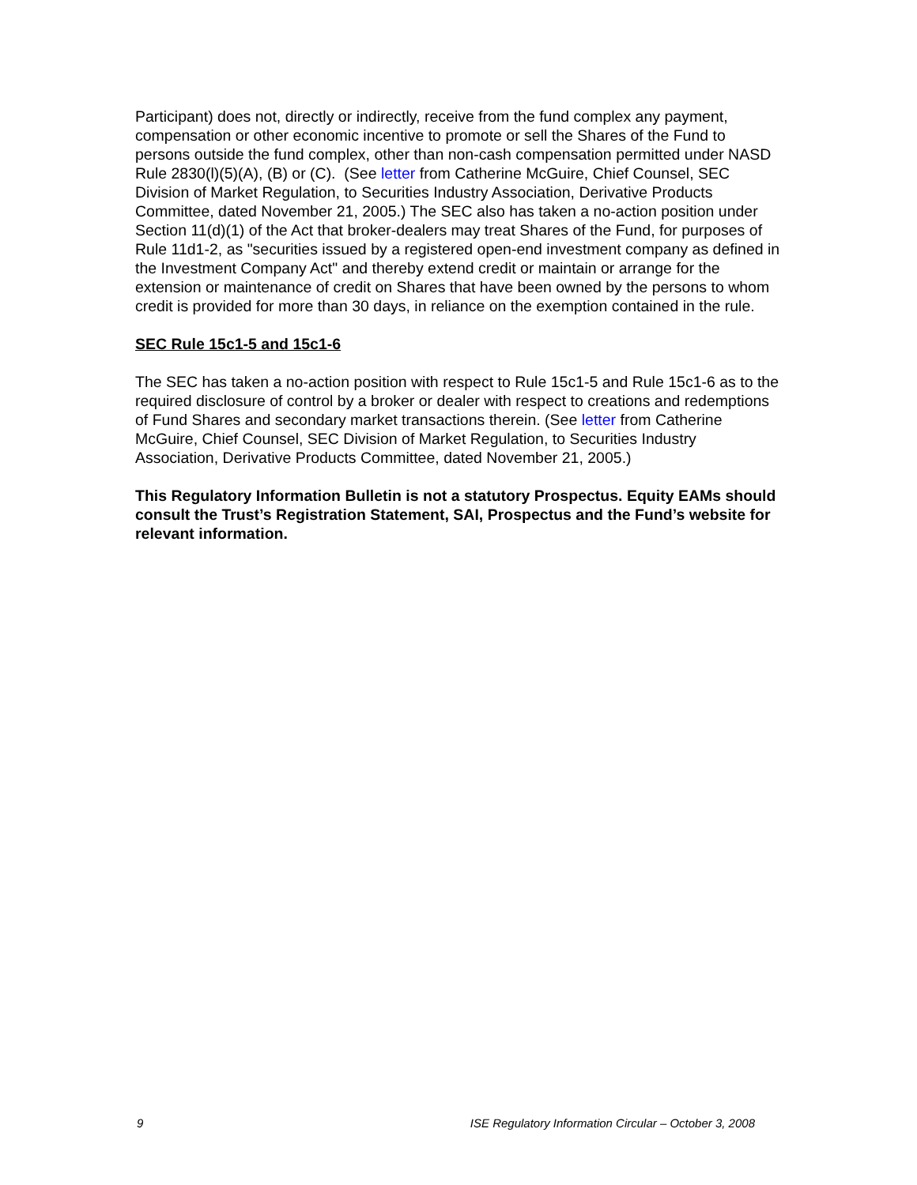Participant) does not, directly or indirectly, receive from the fund complex any payment, compensation or other economic incentive to promote or sell the Shares of the Fund to persons outside the fund complex, other than non-cash compensation permitted under NASD Rule 2830(l)(5)(A), (B) or (C). (See letter from Catherine McGuire, Chief Counsel, SEC Division of Market Regulation, to Securities Industry Association, Derivative Products Committee, dated November 21, 2005.) The SEC also has taken a no-action position under Section 11(d)(1) of the Act that broker-dealers may treat Shares of the Fund, for purposes of Rule 11d1-2, as "securities issued by a registered open-end investment company as defined in the Investment Company Act" and thereby extend credit or maintain or arrange for the extension or maintenance of credit on Shares that have been owned by the persons to whom credit is provided for more than 30 days, in reliance on the exemption contained in the rule.
SEC Rule 15c1-5 and 15c1-6
The SEC has taken a no-action position with respect to Rule 15c1-5 and Rule 15c1-6 as to the required disclosure of control by a broker or dealer with respect to creations and redemptions of Fund Shares and secondary market transactions therein. (See letter from Catherine McGuire, Chief Counsel, SEC Division of Market Regulation, to Securities Industry Association, Derivative Products Committee, dated November 21, 2005.)
This Regulatory Information Bulletin is not a statutory Prospectus. Equity EAMs should consult the Trust’s Registration Statement, SAI, Prospectus and the Fund’s website for relevant information.
9 ISE Regulatory Information Circular – October 3, 2008